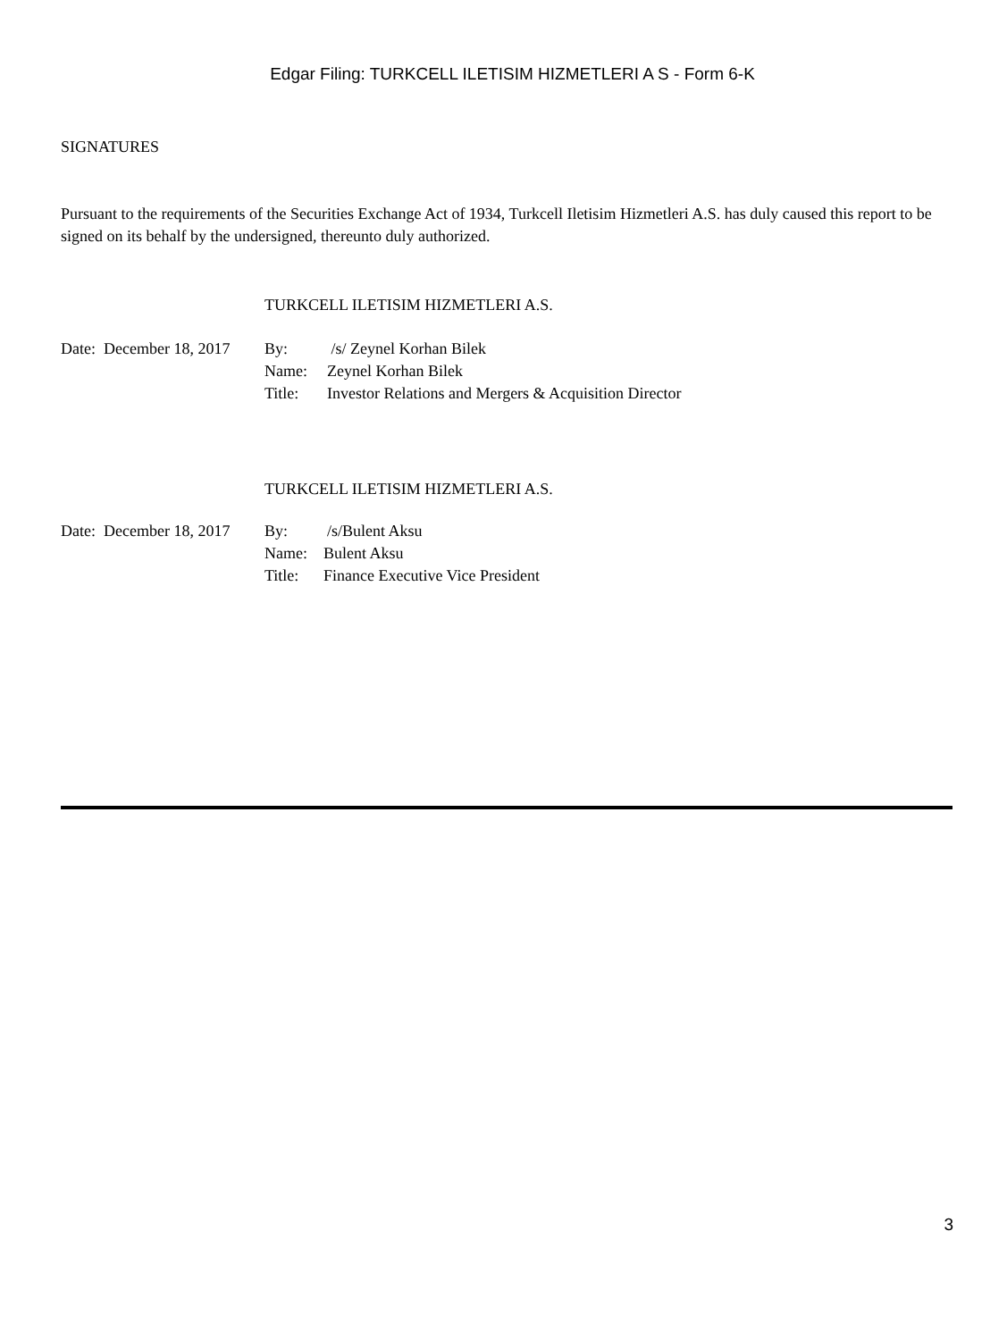Edgar Filing: TURKCELL ILETISIM HIZMETLERI A S - Form 6-K
SIGNATURES
Pursuant to the requirements of the Securities Exchange Act of 1934, Turkcell Iletisim Hizmetleri A.S. has duly caused this report to be signed on its behalf by the undersigned, thereunto duly authorized.
TURKCELL ILETISIM HIZMETLERI A.S.
Date: December 18, 2017
By: /s/ Zeynel Korhan Bilek
Name: Zeynel Korhan Bilek
Title: Investor Relations and Mergers & Acquisition Director
TURKCELL ILETISIM HIZMETLERI A.S.
Date: December 18, 2017
By: /s/Bulent Aksu
Name: Bulent Aksu
Title: Finance Executive Vice President
3